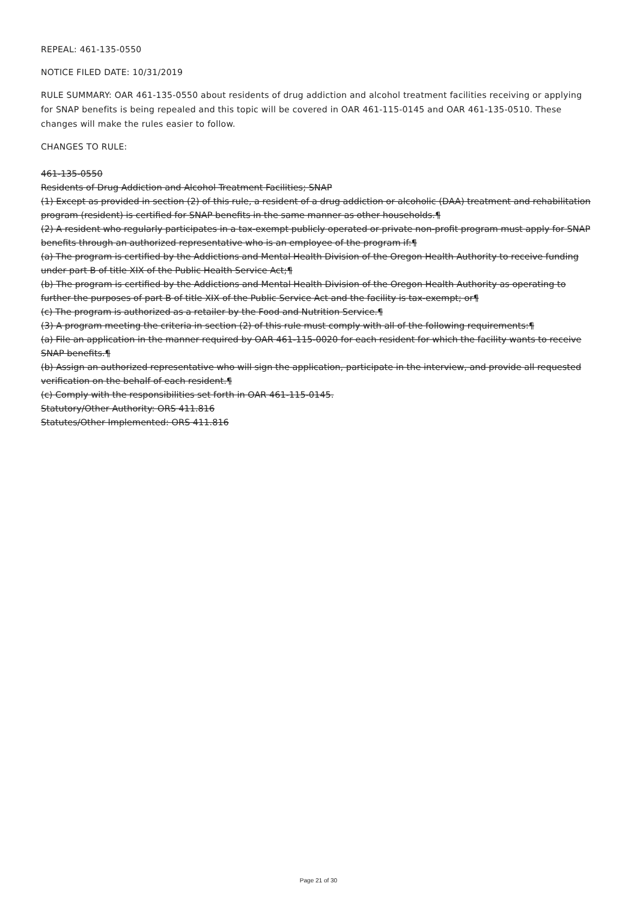REPEAL: 461-135-0550
NOTICE FILED DATE: 10/31/2019
RULE SUMMARY: OAR 461-135-0550 about residents of drug addiction and alcohol treatment facilities receiving or applying for SNAP benefits is being repealed and this topic will be covered in OAR 461-115-0145 and OAR 461-135-0510. These changes will make the rules easier to follow.
CHANGES TO RULE:
461-135-0550
Residents of Drug Addiction and Alcohol Treatment Facilities; SNAP
(1) Except as provided in section (2) of this rule, a resident of a drug addiction or alcoholic (DAA) treatment and rehabilitation program (resident) is certified for SNAP benefits in the same manner as other households.¶
(2) A resident who regularly participates in a tax-exempt publicly operated or private non-profit program must apply for SNAP benefits through an authorized representative who is an employee of the program if:¶
(a) The program is certified by the Addictions and Mental Health Division of the Oregon Health Authority to receive funding under part B of title XIX of the Public Health Service Act;¶
(b) The program is certified by the Addictions and Mental Health Division of the Oregon Health Authority as operating to further the purposes of part B of title XIX of the Public Service Act and the facility is tax-exempt; or¶
(c) The program is authorized as a retailer by the Food and Nutrition Service.¶
(3) A program meeting the criteria in section (2) of this rule must comply with all of the following requirements:¶
(a) File an application in the manner required by OAR 461-115-0020 for each resident for which the facility wants to receive SNAP benefits.¶
(b) Assign an authorized representative who will sign the application, participate in the interview, and provide all requested verification on the behalf of each resident.¶
(c) Comply with the responsibilities set forth in OAR 461-115-0145.
Statutory/Other Authority: ORS 411.816
Statutes/Other Implemented: ORS 411.816
Page 21 of 30